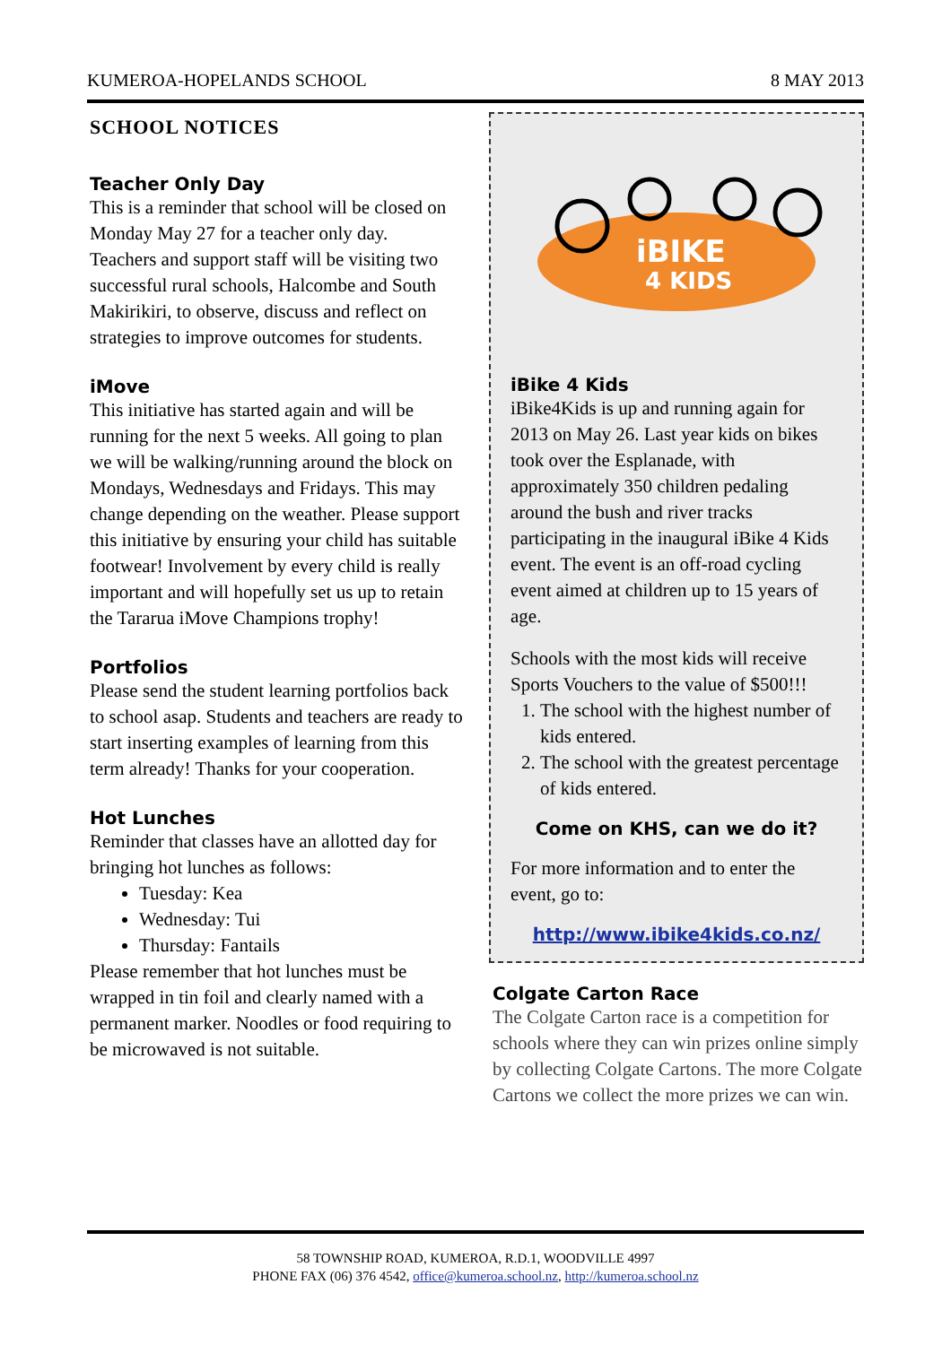KUMEROA-HOPELANDS SCHOOL 8 MAY 2013
SCHOOL NOTICES
Teacher Only Day
This is a reminder that school will be closed on Monday May 27 for a teacher only day.
Teachers and support staff will be visiting two successful rural schools, Halcombe and South Makirikiri, to observe, discuss and reflect on strategies to improve outcomes for students.
iMove
This initiative has started again and will be running for the next 5 weeks. All going to plan we will be walking/running around the block on Mondays, Wednesdays and Fridays. This may change depending on the weather. Please support this initiative by ensuring your child has suitable footwear! Involvement by every child is really important and will hopefully set us up to retain the Tararua iMove Champions trophy!
Portfolios
Please send the student learning portfolios back to school asap. Students and teachers are ready to start inserting examples of learning from this term already! Thanks for your cooperation.
Hot Lunches
Reminder that classes have an allotted day for bringing hot lunches as follows:
Tuesday: Kea
Wednesday: Tui
Thursday: Fantails
Please remember that hot lunches must be wrapped in tin foil and clearly named with a permanent marker. Noodles or food requiring to be microwaved is not suitable.
iBIKE
4 KIDS
iBike 4 Kids
iBike4Kids is up and running again for 2013 on May 26. Last year kids on bikes took over the Esplanade, with approximately 350 children pedaling around the bush and river tracks participating in the inaugural iBike 4 Kids event. The event is an off-road cycling event aimed at children up to 15 years of age.
Schools with the most kids will receive Sports Vouchers to the value of $500!!!
1. The school with the highest number of kids entered.
2. The school with the greatest percentage of kids entered.
Come on KHS, can we do it?
For more information and to enter the event, go to:
http://www.ibike4kids.co.nz/
Colgate Carton Race
The Colgate Carton race is a competition for schools where they can win prizes online simply by collecting Colgate Cartons. The more Colgate Cartons we collect the more prizes we can win.
58 TOWNSHIP ROAD, KUMEROA, R.D.1, WOODVILLE 4997
PHONE FAX (06) 376 4542, office@kumeroa.school.nz, http://kumeroa.school.nz